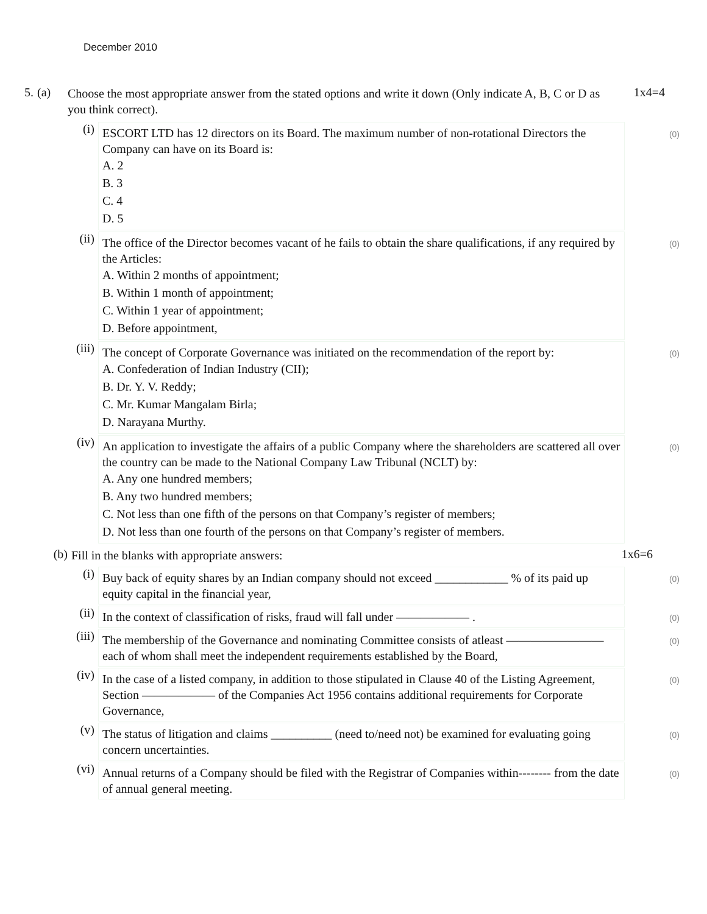December 2010
5. (a)
Choose the most appropriate answer from the stated options and write it down (Only indicate A, B, C or D as you think correct).
1x4=4
(i)
ESCORT LTD has 12 directors on its Board. The maximum number of non-rotational Directors the Company can have on its Board is:
A. 2
B. 3
C. 4
D. 5
(0)
(ii)
The office of the Director becomes vacant of he fails to obtain the share qualifications, if any required by the Articles:
A. Within 2 months of appointment;
B. Within 1 month of appointment;
C. Within 1 year of appointment;
D. Before appointment,
(0)
(iii)
The concept of Corporate Governance was initiated on the recommendation of the report by:
A. Confederation of Indian Industry (CII);
B. Dr. Y. V. Reddy;
C. Mr. Kumar Mangalam Birla;
D. Narayana Murthy.
(0)
(iv)
An application to investigate the affairs of a public Company where the shareholders are scattered all over the country can be made to the National Company Law Tribunal (NCLT) by:
A. Any one hundred members;
B. Any two hundred members;
C. Not less than one fifth of the persons on that Company’s register of members;
D. Not less than one fourth of the persons on that Company’s register of members.
(0)
(b)
Fill in the blanks with appropriate answers:
1x6=6
(i)
Buy back of equity shares by an Indian company should not exceed ____________ % of its paid up equity capital in the financial year,
(0)
(ii)
In the context of classification of risks, fraud will fall under —————— .
(0)
(iii)
The membership of the Governance and nominating Committee consists of atleast ———————— each of whom shall meet the independent requirements established by the Board,
(0)
(iv)
In the case of a listed company, in addition to those stipulated in Clause 40 of the Listing Agreement, Section —————— of the Companies Act 1956 contains additional requirements for Corporate Governance,
(0)
(v)
The status of litigation and claims __________ (need to/need not) be examined for evaluating going concern uncertainties.
(0)
(vi)
Annual returns of a Company should be filed with the Registrar of Companies within-------- from the date of annual general meeting.
(0)